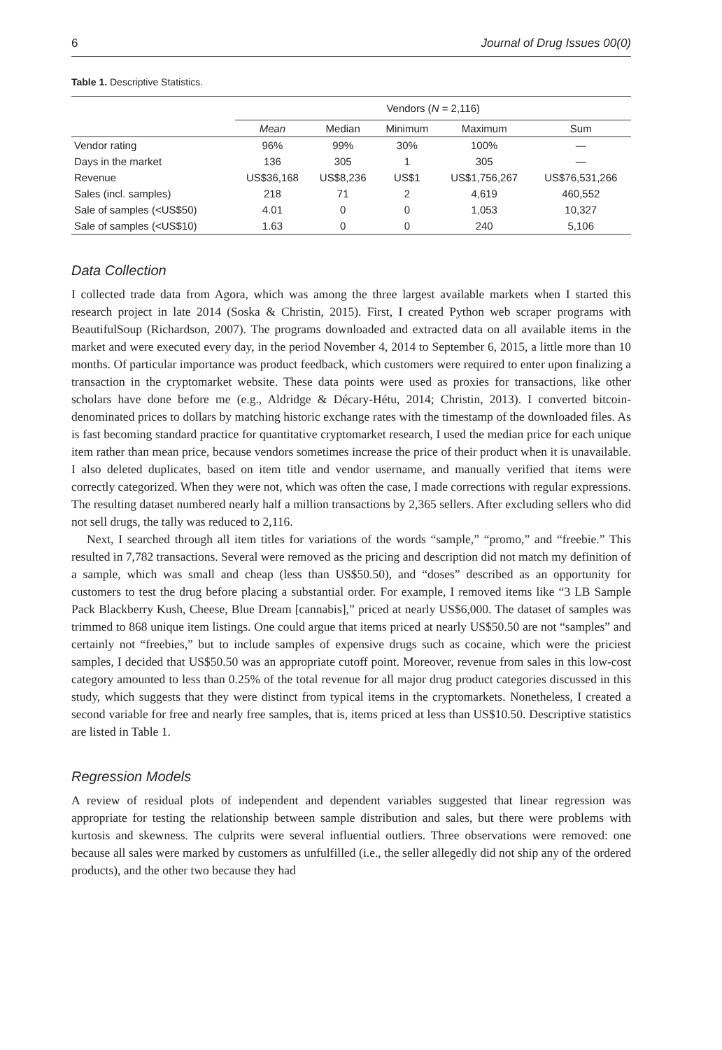6 Journal of Drug Issues 00(0)
Table 1. Descriptive Statistics.
| | Vendors ( N = 2,116) | | | | |
| --- | --- | --- | --- | --- | --- |
| | Mean | Median | Minimum | Maximum | Sum |
| Vendor rating | 96% | 99% | 30% | 100% | — |
| Days in the market | 136 | 305 | 1 | 305 | — |
| Revenue | US$36,168 | US$8,236 | US$1 | US$1,756,267 | US$76,531,266 |
| Sales (incl. samples) | 218 | 71 | 2 | 4,619 | 460,552 |
| Sale of samples (<US$50) | 4.01 | 0 | 0 | 1,053 | 10,327 |
| Sale of samples (<US$10) | 1.63 | 0 | 0 | 240 | 5,106 |
Data Collection
I collected trade data from Agora, which was among the three largest available markets when I started this research project in late 2014 (Soska & Christin, 2015). First, I created Python web scraper programs with BeautifulSoup (Richardson, 2007). The programs downloaded and extracted data on all available items in the market and were executed every day, in the period November 4, 2014 to September 6, 2015, a little more than 10 months. Of particular importance was product feedback, which customers were required to enter upon finalizing a transaction in the cryptomarket website. These data points were used as proxies for transactions, like other scholars have done before me (e.g., Aldridge & Décary-Hétu, 2014; Christin, 2013). I converted bitcoin-denominated prices to dollars by matching historic exchange rates with the timestamp of the downloaded files. As is fast becoming standard practice for quantitative cryptomarket research, I used the median price for each unique item rather than mean price, because vendors sometimes increase the price of their product when it is unavailable. I also deleted duplicates, based on item title and vendor username, and manually verified that items were correctly categorized. When they were not, which was often the case, I made corrections with regular expressions. The resulting dataset numbered nearly half a million transactions by 2,365 sellers. After excluding sellers who did not sell drugs, the tally was reduced to 2,116.
Next, I searched through all item titles for variations of the words “sample,” “promo,” and “freebie.” This resulted in 7,782 transactions. Several were removed as the pricing and description did not match my definition of a sample, which was small and cheap (less than US$50.50), and “doses” described as an opportunity for customers to test the drug before placing a substantial order. For example, I removed items like “3 LB Sample Pack Blackberry Kush, Cheese, Blue Dream [cannabis],” priced at nearly US$6,000. The dataset of samples was trimmed to 868 unique item listings. One could argue that items priced at nearly US$50.50 are not “samples” and certainly not “freebies,” but to include samples of expensive drugs such as cocaine, which were the priciest samples, I decided that US$50.50 was an appropriate cutoff point. Moreover, revenue from sales in this low-cost category amounted to less than 0.25% of the total revenue for all major drug product categories discussed in this study, which suggests that they were distinct from typical items in the cryptomarkets. Nonetheless, I created a second variable for free and nearly free samples, that is, items priced at less than US$10.50. Descriptive statistics are listed in Table 1.
Regression Models
A review of residual plots of independent and dependent variables suggested that linear regression was appropriate for testing the relationship between sample distribution and sales, but there were problems with kurtosis and skewness. The culprits were several influential outliers. Three observations were removed: one because all sales were marked by customers as unfulfilled (i.e., the seller allegedly did not ship any of the ordered products), and the other two because they had